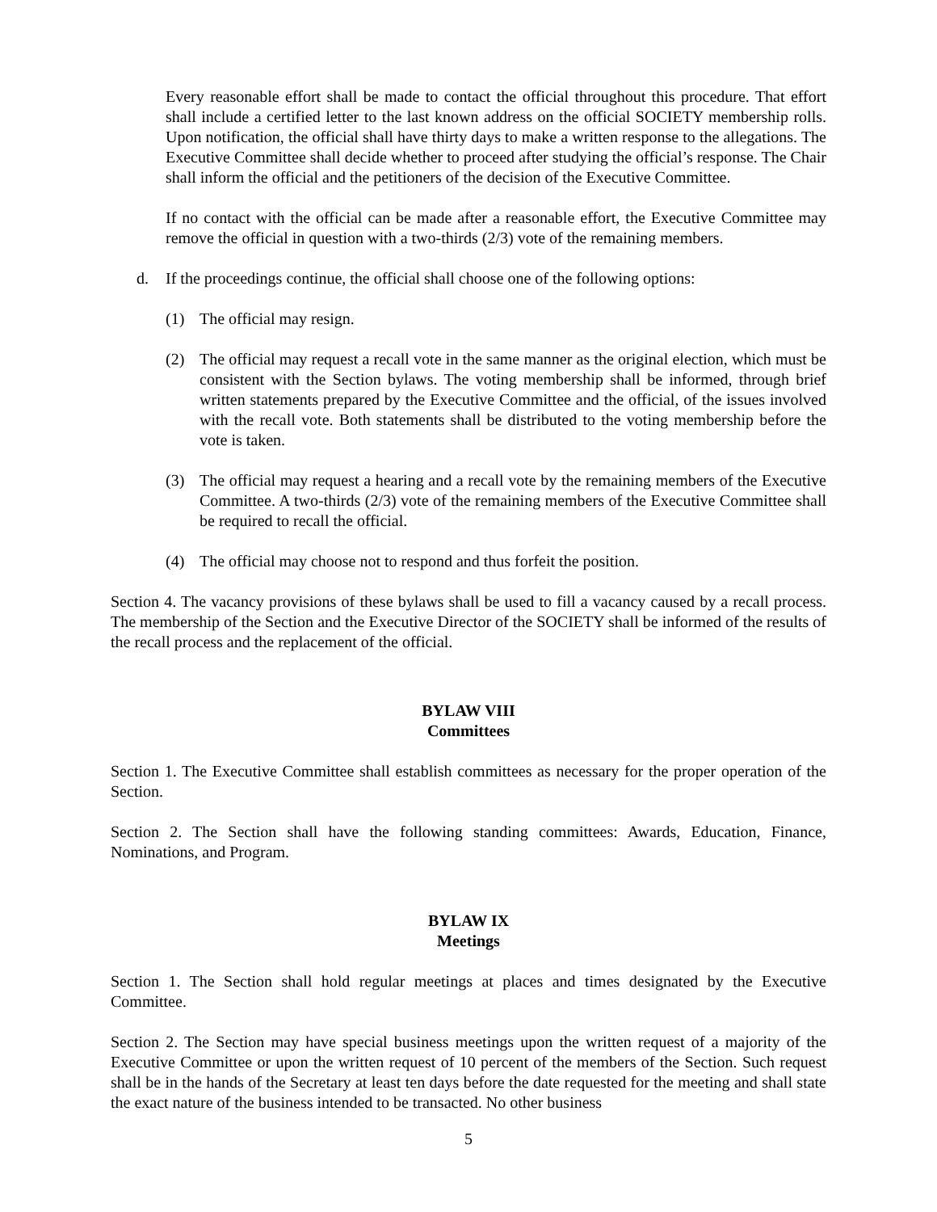Every reasonable effort shall be made to contact the official throughout this procedure. That effort shall include a certified letter to the last known address on the official SOCIETY membership rolls. Upon notification, the official shall have thirty days to make a written response to the allegations. The Executive Committee shall decide whether to proceed after studying the official’s response. The Chair shall inform the official and the petitioners of the decision of the Executive Committee.
If no contact with the official can be made after a reasonable effort, the Executive Committee may remove the official in question with a two-thirds (2/3) vote of the remaining members.
d. If the proceedings continue, the official shall choose one of the following options:
(1) The official may resign.
(2) The official may request a recall vote in the same manner as the original election, which must be consistent with the Section bylaws. The voting membership shall be informed, through brief written statements prepared by the Executive Committee and the official, of the issues involved with the recall vote. Both statements shall be distributed to the voting membership before the vote is taken.
(3) The official may request a hearing and a recall vote by the remaining members of the Executive Committee. A two-thirds (2/3) vote of the remaining members of the Executive Committee shall be required to recall the official.
(4) The official may choose not to respond and thus forfeit the position.
Section 4. The vacancy provisions of these bylaws shall be used to fill a vacancy caused by a recall process. The membership of the Section and the Executive Director of the SOCIETY shall be informed of the results of the recall process and the replacement of the official.
BYLAW VIII
Committees
Section 1. The Executive Committee shall establish committees as necessary for the proper operation of the Section.
Section 2. The Section shall have the following standing committees: Awards, Education, Finance, Nominations, and Program.
BYLAW IX
Meetings
Section 1. The Section shall hold regular meetings at places and times designated by the Executive Committee.
Section 2. The Section may have special business meetings upon the written request of a majority of the Executive Committee or upon the written request of 10 percent of the members of the Section. Such request shall be in the hands of the Secretary at least ten days before the date requested for the meeting and shall state the exact nature of the business intended to be transacted. No other business
5